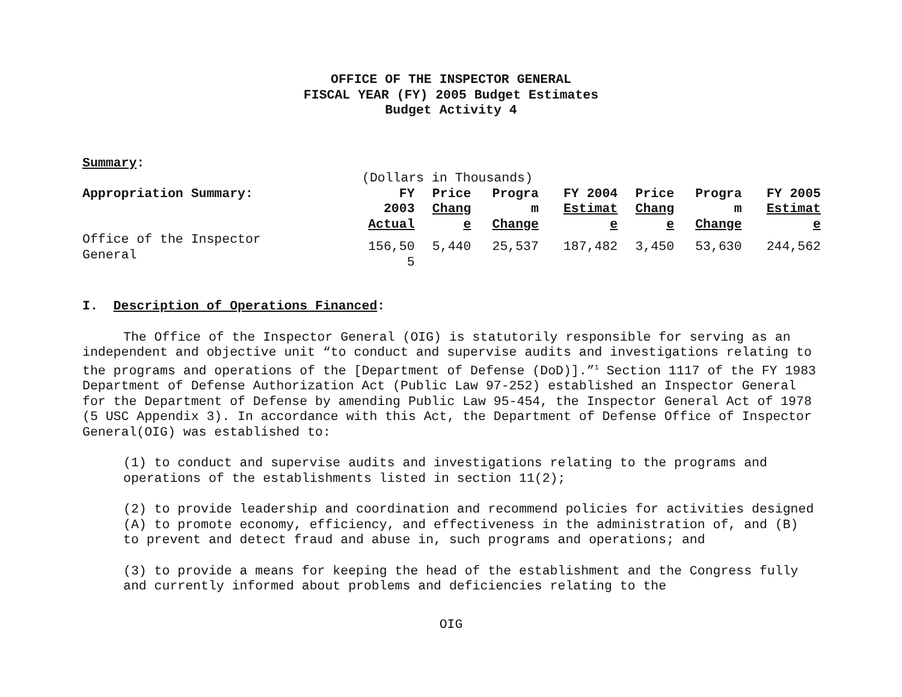OFFICE OF THE INSPECTOR GENERAL
FISCAL YEAR (FY) 2005 Budget Estimates
Budget Activity 4
Summary:
(Dollars in Thousands)
| Appropriation Summary: | FY 2003 Actual | Price Chang e | Progra m Change | FY 2004 Estimat e | Price Chang e | Progra m Change | FY 2005 Estimat e |
| --- | --- | --- | --- | --- | --- | --- | --- |
| Office of the Inspector General | 156,50 5 | 5,440 | 25,537 | 187,482 | 3,450 | 53,630 | 244,562 |
I. Description of Operations Financed:
The Office of the Inspector General (OIG) is statutorily responsible for serving as an independent and objective unit “to conduct and supervise audits and investigations relating to the programs and operations of the [Department of Defense (DoD)].”<sup>1</sup> Section 1117 of the FY 1983 Department of Defense Authorization Act (Public Law 97-252) established an Inspector General for the Department of Defense by amending Public Law 95-454, the Inspector General Act of 1978 (5 USC Appendix 3). In accordance with this Act, the Department of Defense Office of Inspector General(OIG) was established to:
(1) to conduct and supervise audits and investigations relating to the programs and operations of the establishments listed in section 11(2);
(2) to provide leadership and coordination and recommend policies for activities designed (A) to promote economy, efficiency, and effectiveness in the administration of, and (B) to prevent and detect fraud and abuse in, such programs and operations; and
(3) to provide a means for keeping the head of the establishment and the Congress fully and currently informed about problems and deficiencies relating to the
OIG